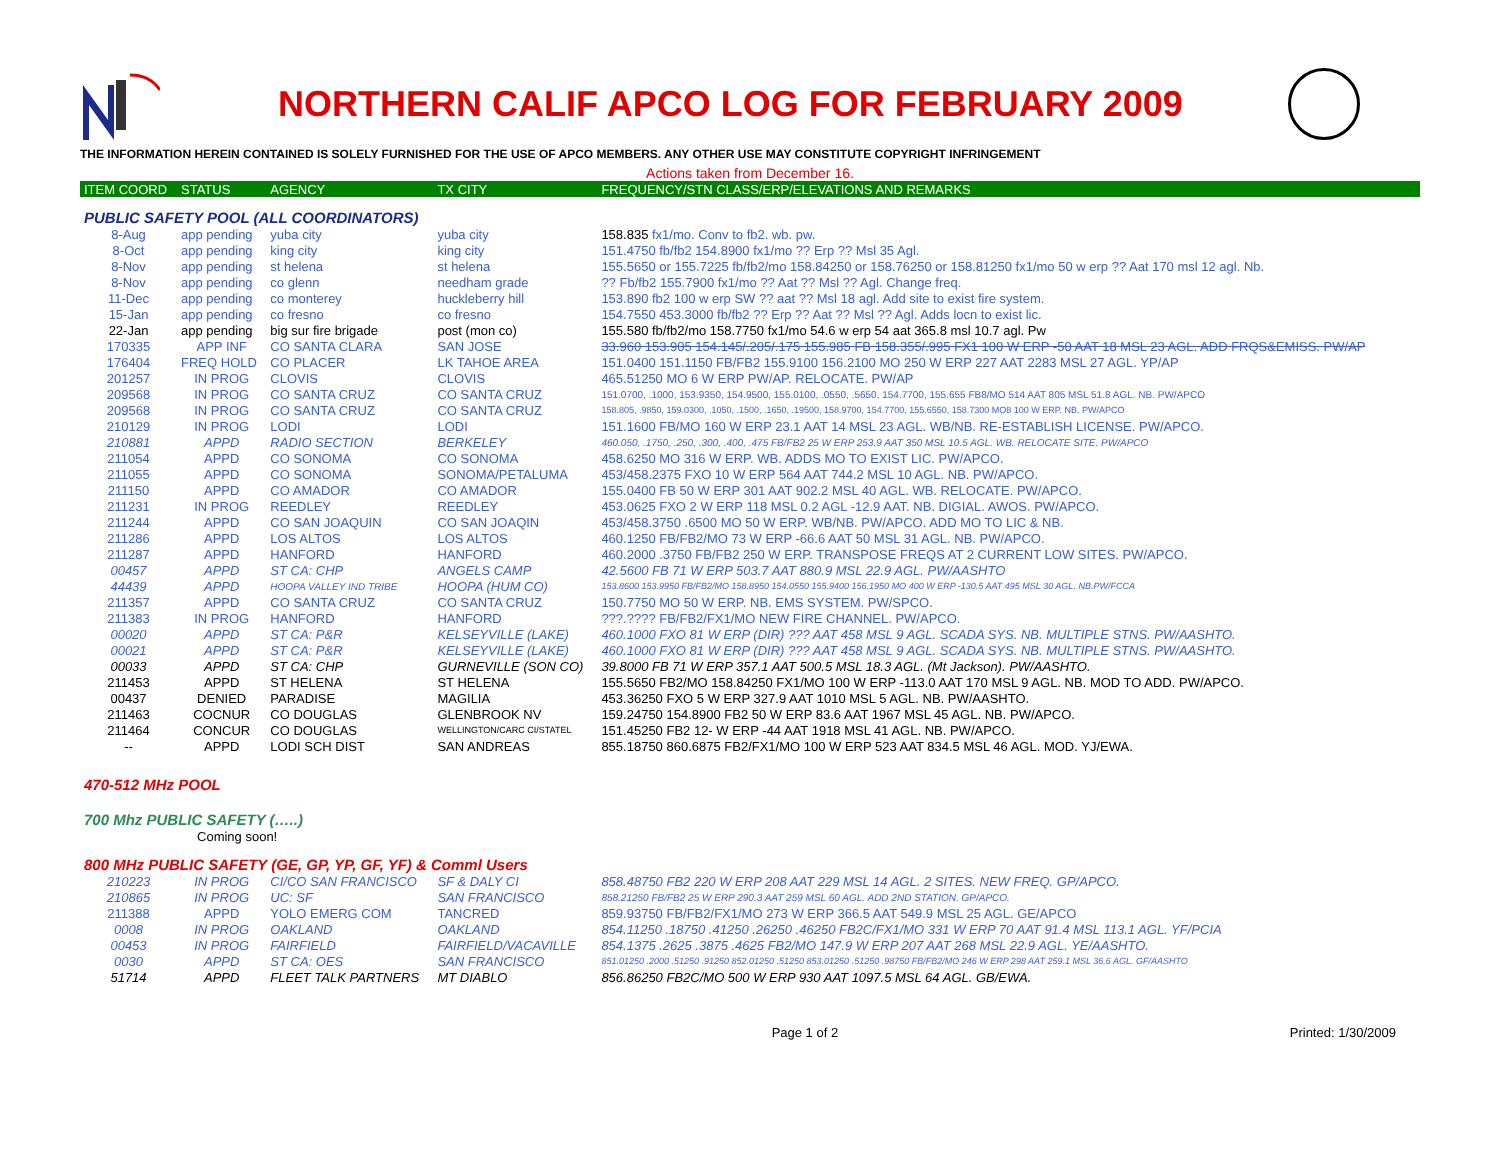NORTHERN CALIF APCO LOG FOR FEBRUARY 2009
THE INFORMATION HEREIN CONTAINED IS SOLELY FURNISHED FOR THE USE OF APCO MEMBERS. ANY OTHER USE MAY CONSTITUTE COPYRIGHT INFRINGEMENT
Actions taken from December 16.
| ITEM COORD | STATUS | AGENCY | TX CITY | FREQUENCY/STN CLASS/ERP/ELEVATIONS AND REMARKS |
| --- | --- | --- | --- | --- |
| PUBLIC SAFETY POOL (ALL COORDINATORS) | | | | |
| 8-Aug | app pending | yuba city | yuba city | 158.835 fx1/mo. Conv to fb2. wb. pw. |
| 8-Oct | app pending | king city | king city | 151.4750 fb/fb2 154.8900 fx1/mo ?? Erp ?? Msl 35 Agl. |
| 8-Nov | app pending | st helena | st helena | 155.5650 or 155.7225 fb/fb2/mo 158.84250 or 158.76250 or 158.81250 fx1/mo 50 w erp ?? Aat 170 msl 12 agl. Nb. |
| 8-Nov | app pending | co glenn | needham grade | ?? Fb/fb2 155.7900 fx1/mo ?? Aat ?? Msl ?? Agl. Change freq. |
| 11-Dec | app pending | co monterey | huckleberry hill | 153.890 fb2 100 w erp SW ?? aat ?? Msl 18 agl. Add site to exist fire system. |
| 15-Jan | app pending | co fresno | co fresno | 154.7550 453.3000 fb/fb2 ?? Erp ?? Aat ?? Msl ?? Agl. Adds locn to exist lic. |
| 22-Jan | app pending | big sur fire brigade | post (mon co) | 155.580 fb/fb2/mo 158.7750 fx1/mo 54.6 w erp 54 aat 365.8 msl 10.7 agl. Pw |
| 170335 | APP INF | CO SANTA CLARA | SAN JOSE | 33.960 153.905 154.145/.205/.175 155.985 FB 158.355/.995 FX1 100 W ERP -50 AAT 18 MSL 23 AGL. ADD FRQS&EMISS. PW/AP |
| 176404 | FREQ HOLD | CO PLACER | LK TAHOE AREA | 151.0400 151.1150 FB/FB2 155.9100 156.2100 MO 250 W ERP 227 AAT 2283 MSL 27 AGL. YP/AP |
| 201257 | IN PROG | CLOVIS | CLOVIS | 465.51250 MO 6 W ERP PW/AP. RELOCATE. PW/AP |
| 209568 | IN PROG | CO SANTA CRUZ | CO SANTA CRUZ | 151.0700, .1000, 153.9350, 154.9500, 155.0100, .0550, .5650, 154.7700, 155.655 FB8/MO 514 AAT 805 MSL 51.8 AGL. NB. PW/APCO |
| 209568 | IN PROG | CO SANTA CRUZ | CO SANTA CRUZ | 158.805, .9850, 159.0300, .1050, .1500, .1650, .19500, 158.9700, 154.7700, 155.6550, 158.7300 MO8 100 W ERP. NB. PW/APCO |
| 210129 | IN PROG | LODI | LODI | 151.1600 FB/MO 160 W ERP 23.1 AAT 14 MSL 23 AGL. WB/NB. RE-ESTABLISH LICENSE. PW/APCO. |
| 210881 | APPD | RADIO SECTION | BERKELEY | 460.050, .1750, .250, .300, .400, .475 FB/FB2 25 W ERP 253.9 AAT 350 MSL 10.5 AGL. WB. RELOCATE SITE. PW/APCO |
| 211054 | APPD | CO SONOMA | CO SONOMA | 458.6250 MO 316 W ERP. WB. ADDS MO TO EXIST LIC. PW/APCO. |
| 211055 | APPD | CO SONOMA | SONOMA/PETALUMA | 453/458.2375 FXO 10 W ERP 564 AAT 744.2 MSL 10 AGL. NB. PW/APCO. |
| 211150 | APPD | CO AMADOR | CO AMADOR | 155.0400 FB 50 W ERP 301 AAT 902.2 MSL 40 AGL. WB. RELOCATE. PW/APCO. |
| 211231 | IN PROG | REEDLEY | REEDLEY | 453.0625 FXO 2 W ERP 118 MSL 0.2 AGL -12.9 AAT. NB. DIGIAL. AWOS. PW/APCO. |
| 211244 | APPD | CO SAN JOAQUIN | CO SAN JOAQIN | 453/458.3750 .6500 MO 50 W ERP. WB/NB. PW/APCO. ADD MO TO LIC & NB. |
| 211286 | APPD | LOS ALTOS | LOS ALTOS | 460.1250 FB/FB2/MO 73 W ERP -66.6 AAT 50 MSL 31 AGL. NB. PW/APCO. |
| 211287 | APPD | HANFORD | HANFORD | 460.2000 .3750 FB/FB2 250 W ERP. TRANSPOSE FREQS AT 2 CURRENT LOW SITES. PW/APCO. |
| 00457 | APPD | ST CA: CHP | ANGELS CAMP | 42.5600 FB 71 W ERP 503.7 AAT 880.9 MSL 22.9 AGL. PW/AASHTO |
| 44439 | APPD | HOOPA VALLEY IND TRIBE | HOOPA (HUM CO) | 153.8600 153.9950 FB/FB2/MO 158.8950 154.0550 155.9400 156.1950 MO 400 W ERP -130.5 AAT 495 MSL 30 AGL. NB.PW/FCCA |
| 211357 | APPD | CO SANTA CRUZ | CO SANTA CRUZ | 150.7750 MO 50 W ERP. NB. EMS SYSTEM. PW/SPCO. |
| 211383 | IN PROG | HANFORD | HANFORD | ???.???? FB/FB2/FX1/MO NEW FIRE CHANNEL. PW/APCO. |
| 00020 | APPD | ST CA: P&R | KELSEYVILLE (LAKE) | 460.1000 FXO 81 W ERP (DIR) ??? AAT 458 MSL 9 AGL. SCADA SYS. NB. MULTIPLE STNS. PW/AASHTO. |
| 00021 | APPD | ST CA: P&R | KELSEYVILLE (LAKE) | 460.1000 FXO 81 W ERP (DIR) ??? AAT 458 MSL 9 AGL. SCADA SYS. NB. MULTIPLE STNS. PW/AASHTO. |
| 00033 | APPD | ST CA: CHP | GURNEVILLE (SON CO) | 39.8000 FB 71 W ERP 357.1 AAT 500.5 MSL 18.3 AGL. (Mt Jackson). PW/AASHTO. |
| 211453 | APPD | ST HELENA | ST HELENA | 155.5650 FB2/MO 158.84250 FX1/MO 100 W ERP -113.0 AAT 170 MSL 9 AGL. NB. MOD TO ADD. PW/APCO. |
| 00437 | DENIED | PARADISE | MAGILIA | 453.36250 FXO 5 W ERP 327.9 AAT 1010 MSL 5 AGL. NB. PW/AASHTO. |
| 211463 | COCNUR | CO DOUGLAS | GLENBROOK NV | 159.24750 154.8900 FB2 50 W ERP 83.6 AAT 1967 MSL 45 AGL. NB. PW/APCO. |
| 211464 | CONCUR | CO DOUGLAS | WELLINGTON/CARC CI/STATEL | 151.45250 FB2 12- W ERP -44 AAT 1918 MSL 41 AGL. NB. PW/APCO. |
| -- | APPD | LODI SCH DIST | SAN ANDREAS | 855.18750 860.6875 FB2/FX1/MO 100 W ERP 523 AAT 834.5 MSL 46 AGL. MOD. YJ/EWA. |
| 470-512 MHz POOL | | | | |
| 700 Mhz PUBLIC SAFETY (…..) | | | | |
| | Coming soon! | | | |
| 800 MHz PUBLIC SAFETY (GE, GP, YP, GF, YF) & Comml Users | | | | |
| 210223 | IN PROG | CI/CO SAN FRANCISCO | SF & DALY CI | 858.48750 FB2 220 W ERP 208 AAT 229 MSL 14 AGL. 2 SITES. NEW FREQ. GP/APCO. |
| 210865 | IN PROG | UC: SF | SAN FRANCISCO | 858.21250 FB/FB2 25 W ERP 290.3 AAT 259 MSL 60 AGL. ADD 2ND STATION. GP/APCO. |
| 211388 | APPD | YOLO EMERG COM | TANCRED | 859.93750 FB/FB2/FX1/MO 273 W ERP 366.5 AAT 549.9 MSL 25 AGL. GE/APCO |
| 0008 | IN PROG | OAKLAND | OAKLAND | 854.11250 .18750 .41250 .26250 .46250 FB2C/FX1/MO 331 W ERP 70 AAT 91.4 MSL 113.1 AGL. YF/PCIA |
| 00453 | IN PROG | FAIRFIELD | FAIRFIELD/VACAVILLE | 854.1375 .2625 .3875 .4625 FB2/MO 147.9 W ERP 207 AAT 268 MSL 22.9 AGL. YE/AASHTO. |
| 0030 | APPD | ST CA: OES | SAN FRANCISCO | 851.01250 .2000 .51250 .91250 852.01250 .51250 853.01250 .51250 .98750 FB/FB2/MO 246 W ERP 298 AAT 259.1 MSL 36.6 AGL. GF/AASHTO |
| 51714 | APPD | FLEET TALK PARTNERS | MT DIABLO | 856.86250 FB2C/MO 500 W ERP 930 AAT 1097.5 MSL 64 AGL. GB/EWA. |
Page 1 of 2 Printed: 1/30/2009